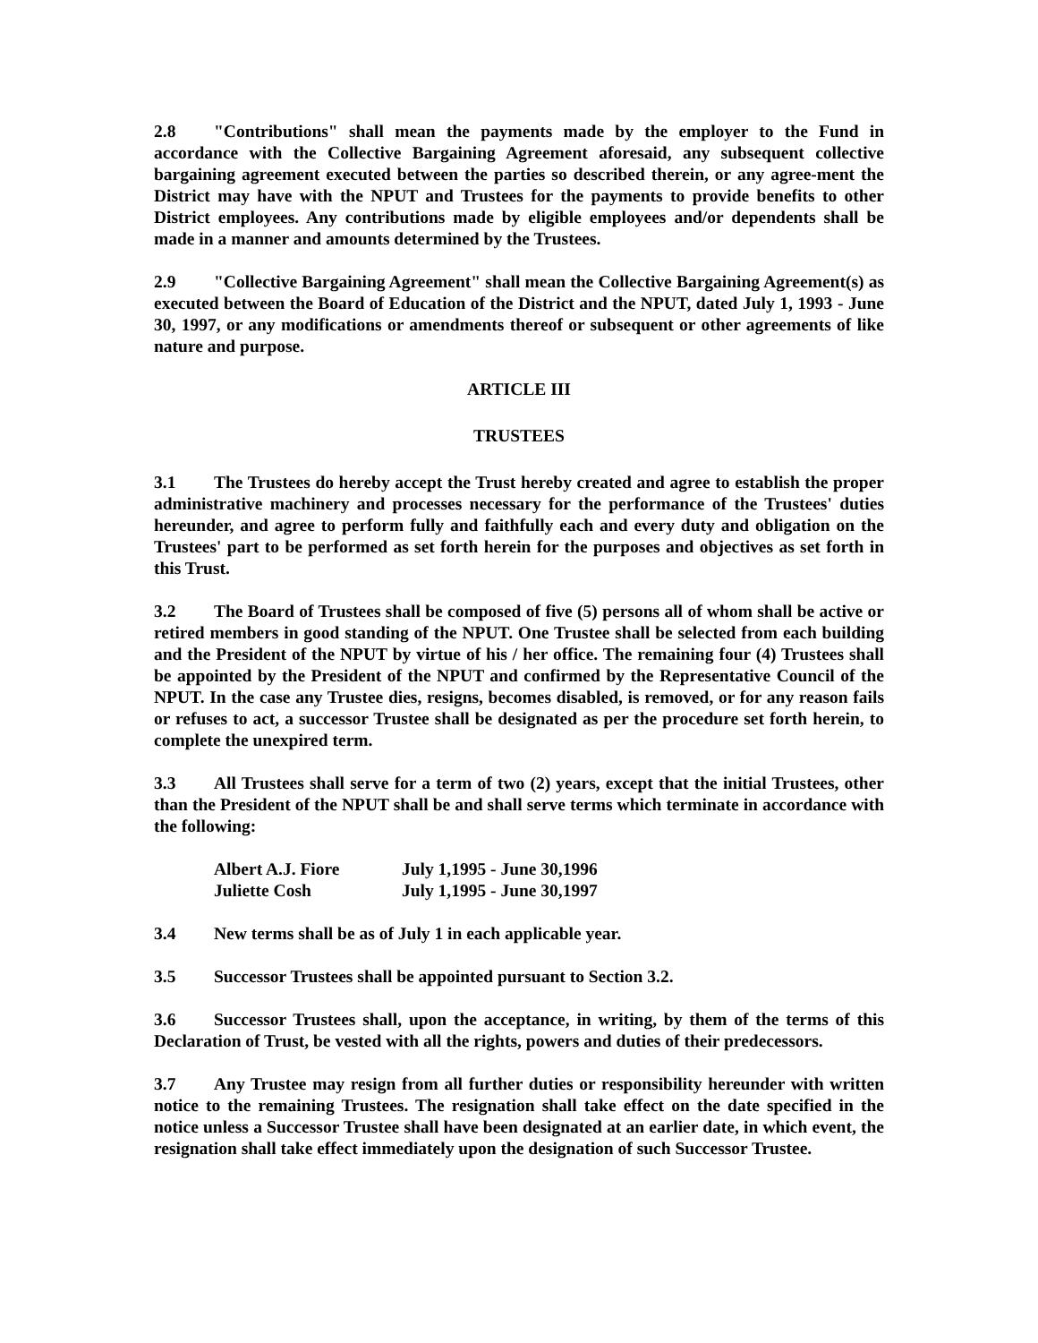2.8 "Contributions" shall mean the payments made by the employer to the Fund in accordance with the Collective Bargaining Agreement aforesaid, any subsequent collective bargaining agreement executed between the parties so described therein, or any agree-ment the District may have with the NPUT and Trustees for the payments to provide benefits to other District employees. Any contributions made by eligible employees and/or dependents shall be made in a manner and amounts determined by the Trustees.
2.9 "Collective Bargaining Agreement" shall mean the Collective Bargaining Agreement(s) as executed between the Board of Education of the District and the NPUT, dated July 1, 1993 - June 30, 1997, or any modifications or amendments thereof or subsequent or other agreements of like nature and purpose.
ARTICLE III
TRUSTEES
3.1 The Trustees do hereby accept the Trust hereby created and agree to establish the proper administrative machinery and processes necessary for the performance of the Trustees' duties hereunder, and agree to perform fully and faithfully each and every duty and obligation on the Trustees' part to be performed as set forth herein for the purposes and objectives as set forth in this Trust.
3.2 The Board of Trustees shall be composed of five (5) persons all of whom shall be active or retired members in good standing of the NPUT. One Trustee shall be selected from each building and the President of the NPUT by virtue of his / her office. The remaining four (4) Trustees shall be appointed by the President of the NPUT and confirmed by the Representative Council of the NPUT. In the case any Trustee dies, resigns, becomes disabled, is removed, or for any reason fails or refuses to act, a successor Trustee shall be designated as per the procedure set forth herein, to complete the unexpired term.
3.3 All Trustees shall serve for a term of two (2) years, except that the initial Trustees, other than the President of the NPUT shall be and shall serve terms which terminate in accordance with the following:
Albert A.J. Fiore July 1,1995 - June 30,1996
Juliette Cosh July 1,1995 - June 30,1997
3.4 New terms shall be as of July 1 in each applicable year.
3.5 Successor Trustees shall be appointed pursuant to Section 3.2.
3.6 Successor Trustees shall, upon the acceptance, in writing, by them of the terms of this Declaration of Trust, be vested with all the rights, powers and duties of their predecessors.
3.7 Any Trustee may resign from all further duties or responsibility hereunder with written notice to the remaining Trustees. The resignation shall take effect on the date specified in the notice unless a Successor Trustee shall have been designated at an earlier date, in which event, the resignation shall take effect immediately upon the designation of such Successor Trustee.